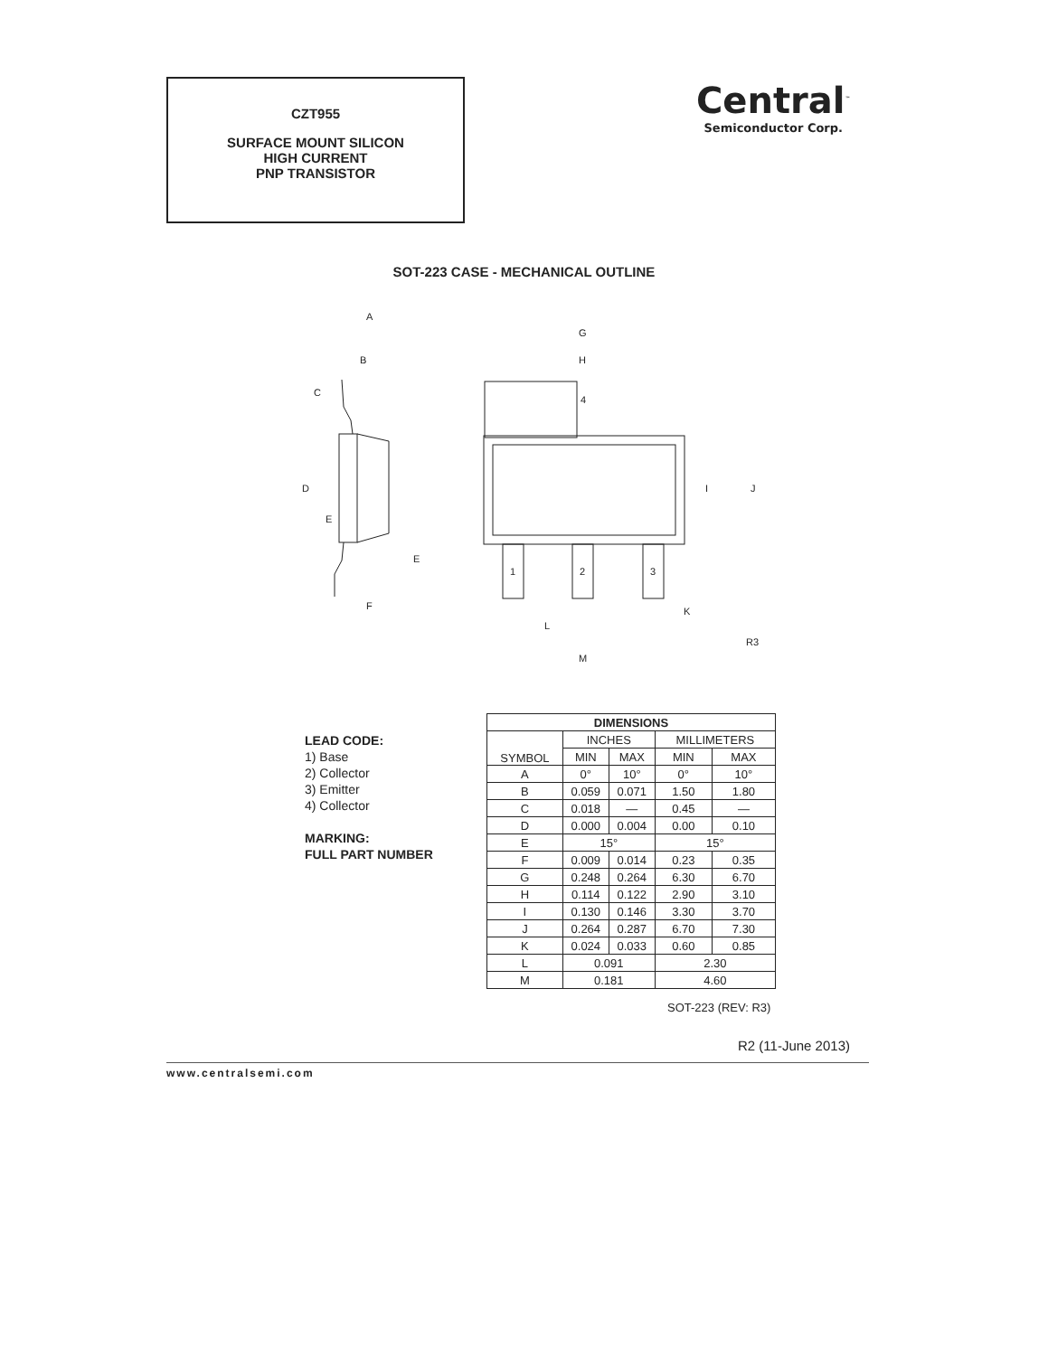CZT955
SURFACE MOUNT SILICON
HIGH CURRENT
PNP TRANSISTOR
Central<sup>™</sup>
Semiconductor Corp.
SOT-223 CASE - MECHANICAL OUTLINE
A
B
C
D
E
E
F
G
H
4
I
J
1
2
3
K
L
M
R3
LEAD CODE:
1) Base
2) Collector
3) Emitter
4) Collector
MARKING:
FULL PART NUMBER
| DIMENSIONS | | | | |
| --- | --- | --- | --- | --- |
| SYMBOL | INCHES | | MILLIMETERS | |
| | MIN | MAX | MIN | MAX |
| A | 0° | 10° | 0° | 10° |
| B | 0.059 | 0.071 | 1.50 | 1.80 |
| C | 0.018 | — | 0.45 | — |
| D | 0.000 | 0.004 | 0.00 | 0.10 |
| E | 15° | | 15° | |
| F | 0.009 | 0.014 | 0.23 | 0.35 |
| G | 0.248 | 0.264 | 6.30 | 6.70 |
| H | 0.114 | 0.122 | 2.90 | 3.10 |
| I | 0.130 | 0.146 | 3.30 | 3.70 |
| J | 0.264 | 0.287 | 6.70 | 7.30 |
| K | 0.024 | 0.033 | 0.60 | 0.85 |
| L | 0.091 | | 2.30 | |
| M | 0.181 | | 4.60 | |
SOT-223 (REV: R3)
R2 (11-June 2013)
www.centralsemi.com